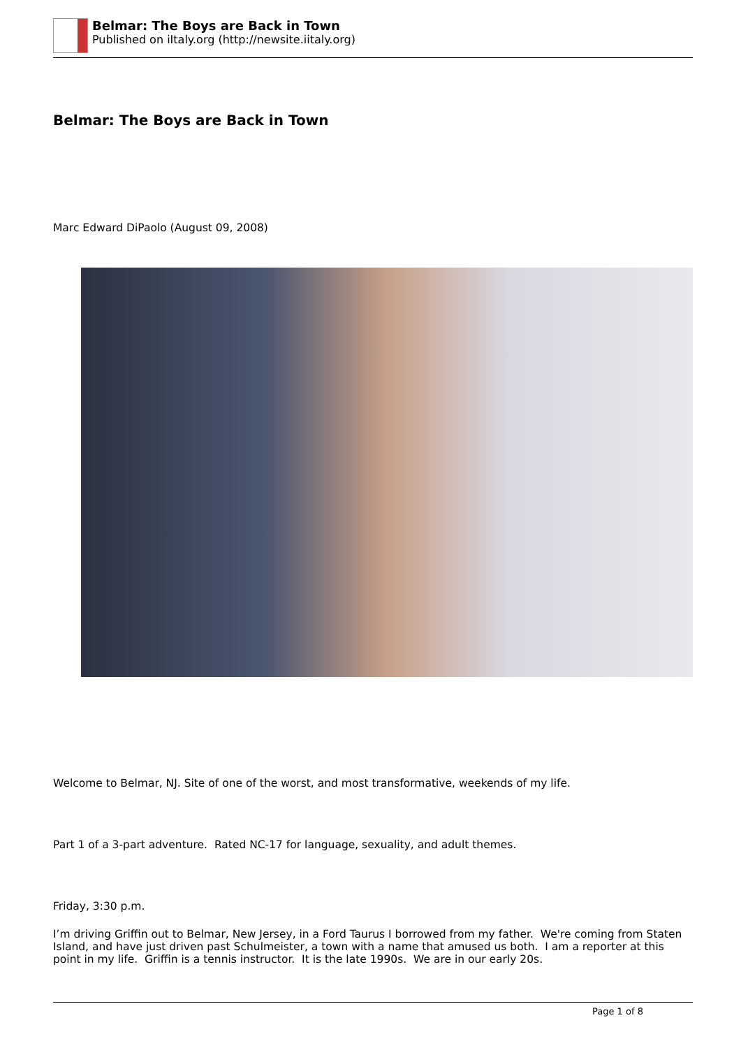Belmar: The Boys are Back in Town
Published on iItaly.org (http://newsite.iitaly.org)
Belmar: The Boys are Back in Town
Marc Edward DiPaolo (August 09, 2008)
Welcome to Belmar, NJ. Site of one of the worst, and most transformative, weekends of my life.
Part 1 of a 3-part adventure. Rated NC-17 for language, sexuality, and adult themes.
Friday, 3:30 p.m.
I’m driving Griffin out to Belmar, New Jersey, in a Ford Taurus I borrowed from my father. We're coming from Staten Island, and have just driven past Schulmeister, a town with a name that amused us both. I am a reporter at this point in my life. Griffin is a tennis instructor. It is the late 1990s. We are in our early 20s.
Page 1 of 8